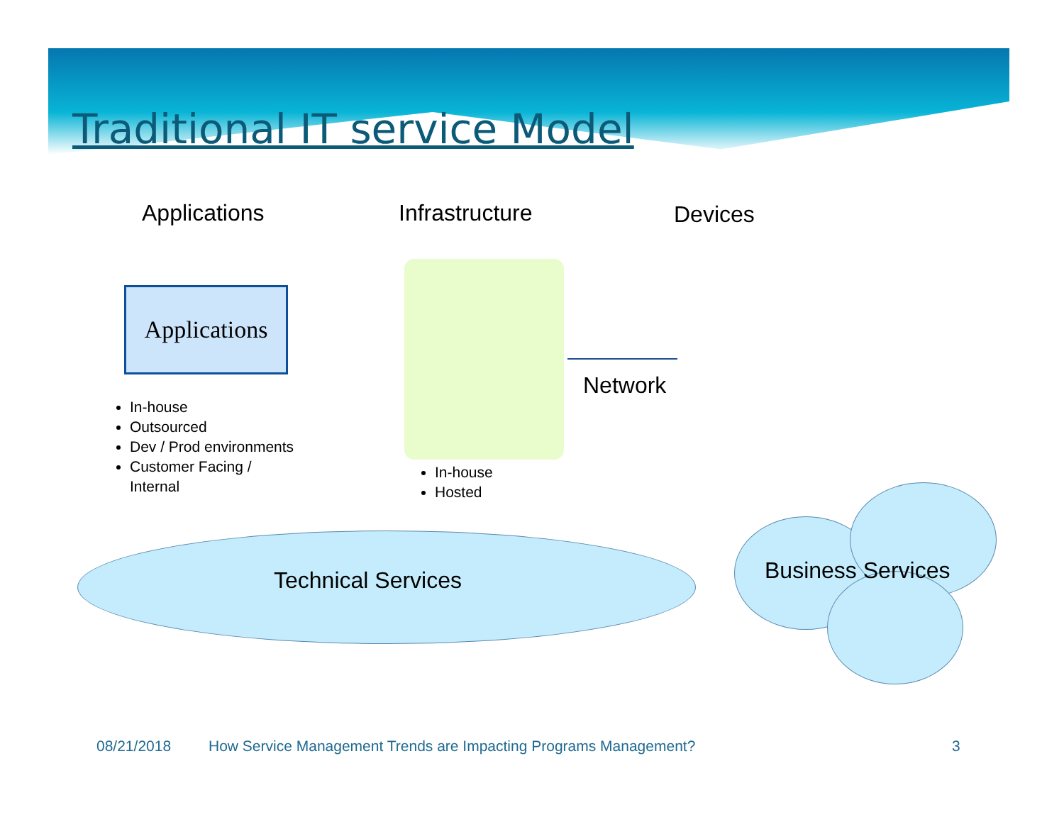Traditional IT service Model
Applications Infrastructure Devices
Applications
In-house
Outsourced
Dev / Prod environments
Customer Facing /
Internal
In-house
Hosted
Network
Technical Services Business Services
08/21/2018
How Service Management Trends are Impacting Programs Management?
3